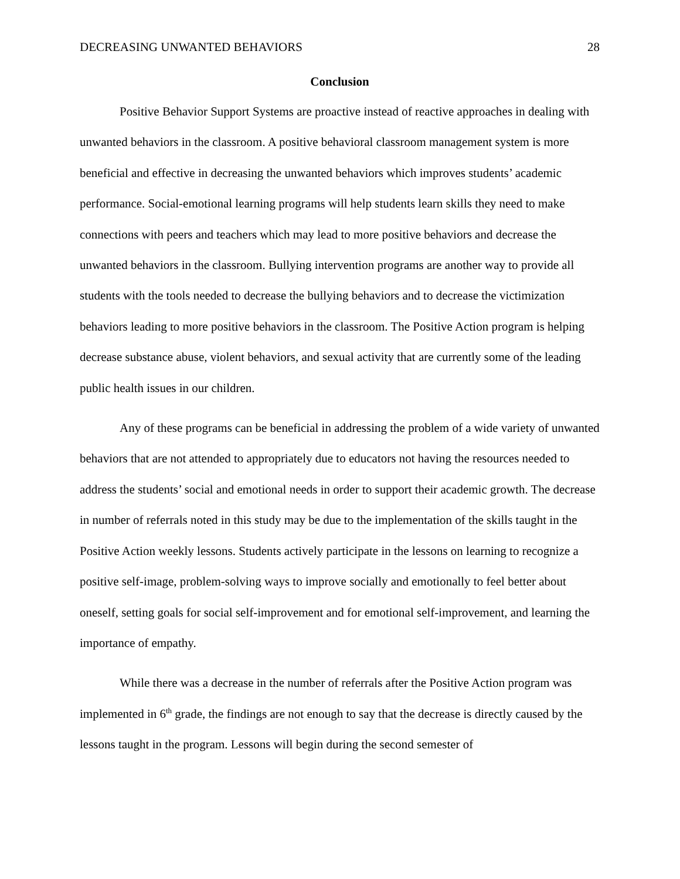DECREASING UNWANTED BEHAVIORS 28
Conclusion
Positive Behavior Support Systems are proactive instead of reactive approaches in dealing with unwanted behaviors in the classroom. A positive behavioral classroom management system is more beneficial and effective in decreasing the unwanted behaviors which improves students’ academic performance. Social-emotional learning programs will help students learn skills they need to make connections with peers and teachers which may lead to more positive behaviors and decrease the unwanted behaviors in the classroom. Bullying intervention programs are another way to provide all students with the tools needed to decrease the bullying behaviors and to decrease the victimization behaviors leading to more positive behaviors in the classroom. The Positive Action program is helping decrease substance abuse, violent behaviors, and sexual activity that are currently some of the leading public health issues in our children.
Any of these programs can be beneficial in addressing the problem of a wide variety of unwanted behaviors that are not attended to appropriately due to educators not having the resources needed to address the students’ social and emotional needs in order to support their academic growth. The decrease in number of referrals noted in this study may be due to the implementation of the skills taught in the Positive Action weekly lessons. Students actively participate in the lessons on learning to recognize a positive self-image, problem-solving ways to improve socially and emotionally to feel better about oneself, setting goals for social self-improvement and for emotional self-improvement, and learning the importance of empathy.
While there was a decrease in the number of referrals after the Positive Action program was implemented in 6<sup>th</sup> grade, the findings are not enough to say that the decrease is directly caused by the lessons taught in the program. Lessons will begin during the second semester of